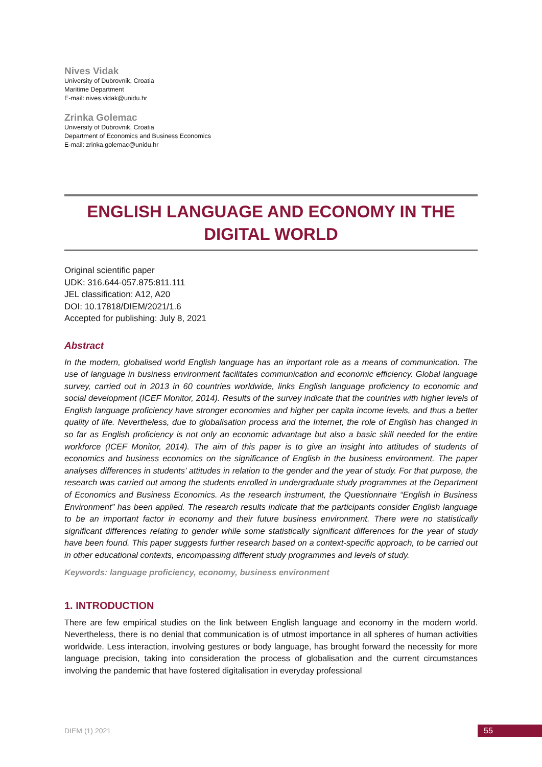Nives Vidak
University of Dubrovnik, Croatia
Maritime Department
E-mail: nives.vidak@unidu.hr
Zrinka Golemac
University of Dubrovnik, Croatia
Department of Economics and Business Economics
E-mail: zrinka.golemac@unidu.hr
ENGLISH LANGUAGE AND ECONOMY IN THE
DIGITAL WORLD
Original scientific paper
UDK: 316.644-057.875:811.111
JEL classification: A12, A20
DOI: 10.17818/DIEM/2021/1.6
Accepted for publishing: July 8, 2021
Abstract
In the modern, globalised world English language has an important role as a means of communication. The use of language in business environment facilitates communication and economic efficiency. Global language survey, carried out in 2013 in 60 countries worldwide, links English language proficiency to economic and social development (ICEF Monitor, 2014). Results of the survey indicate that the countries with higher levels of English language proficiency have stronger economies and higher per capita income levels, and thus a better quality of life. Nevertheless, due to globalisation process and the Internet, the role of English has changed in so far as English proficiency is not only an economic advantage but also a basic skill needed for the entire workforce (ICEF Monitor, 2014). The aim of this paper is to give an insight into attitudes of students of economics and business economics on the significance of English in the business environment. The paper analyses differences in students’ attitudes in relation to the gender and the year of study. For that purpose, the research was carried out among the students enrolled in undergraduate study programmes at the Department of Economics and Business Economics. As the research instrument, the Questionnaire “English in Business Environment” has been applied. The research results indicate that the participants consider English language to be an important factor in economy and their future business environment. There were no statistically significant differences relating to gender while some statistically significant differences for the year of study have been found. This paper suggests further research based on a context-specific approach, to be carried out in other educational contexts, encompassing different study programmes and levels of study.
Keywords: language proficiency, economy, business environment
1. INTRODUCTION
There are few empirical studies on the link between English language and economy in the modern world. Nevertheless, there is no denial that communication is of utmost importance in all spheres of human activities worldwide. Less interaction, involving gestures or body language, has brought forward the necessity for more language precision, taking into consideration the process of globalisation and the current circumstances involving the pandemic that have fostered digitalisation in everyday professional
DIEM (1) 2021 55